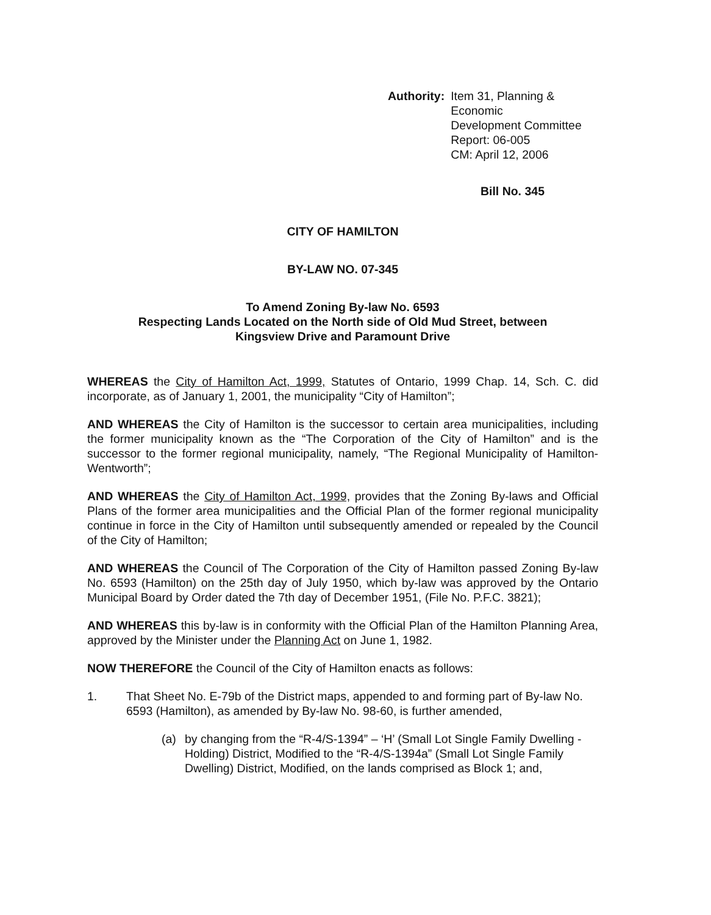Authority: Item 31, Planning & Economic
Development Committee
Report: 06-005
CM: April 12, 2006
Bill No. 345
CITY OF HAMILTON
BY-LAW NO. 07-345
To Amend Zoning By-law No. 6593
Respecting Lands Located on the North side of Old Mud Street, between
Kingsview Drive and Paramount Drive
WHEREAS the City of Hamilton Act, 1999, Statutes of Ontario, 1999 Chap. 14, Sch. C. did incorporate, as of January 1, 2001, the municipality “City of Hamilton”;
AND WHEREAS the City of Hamilton is the successor to certain area municipalities, including the former municipality known as the “The Corporation of the City of Hamilton” and is the successor to the former regional municipality, namely, “The Regional Municipality of Hamilton-Wentworth”;
AND WHEREAS the City of Hamilton Act, 1999, provides that the Zoning By-laws and Official Plans of the former area municipalities and the Official Plan of the former regional municipality continue in force in the City of Hamilton until subsequently amended or repealed by the Council of the City of Hamilton;
AND WHEREAS the Council of The Corporation of the City of Hamilton passed Zoning By-law No. 6593 (Hamilton) on the 25th day of July 1950, which by-law was approved by the Ontario Municipal Board by Order dated the 7th day of December 1951, (File No. P.F.C. 3821);
AND WHEREAS this by-law is in conformity with the Official Plan of the Hamilton Planning Area, approved by the Minister under the Planning Act on June 1, 1982.
NOW THEREFORE the Council of the City of Hamilton enacts as follows:
1. That Sheet No. E-79b of the District maps, appended to and forming part of By-law No. 6593 (Hamilton), as amended by By-law No. 98-60, is further amended,
(a) by changing from the “R-4/S-1394” – ‘H’ (Small Lot Single Family Dwelling - Holding) District, Modified to the “R-4/S-1394a” (Small Lot Single Family Dwelling) District, Modified, on the lands comprised as Block 1; and,